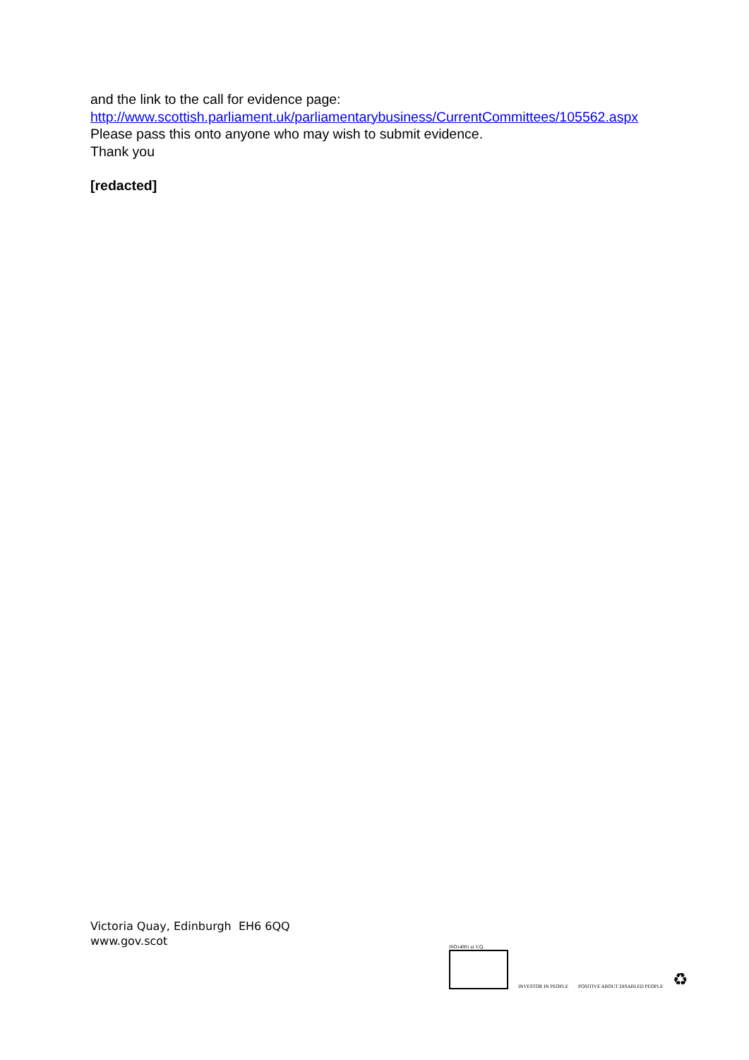and the link to the call for evidence page:
http://www.scottish.parliament.uk/parliamentarybusiness/CurrentCommittees/105562.aspx
Please pass this onto anyone who may wish to submit evidence.
Thank you
[redacted]
Victoria Quay, Edinburgh EH6 6QQ
www.gov.scot
ISO14001 at V.Q.
INVESTOR IN PEOPLE
POSITIVE ABOUT DISABLED PEOPLE
♻